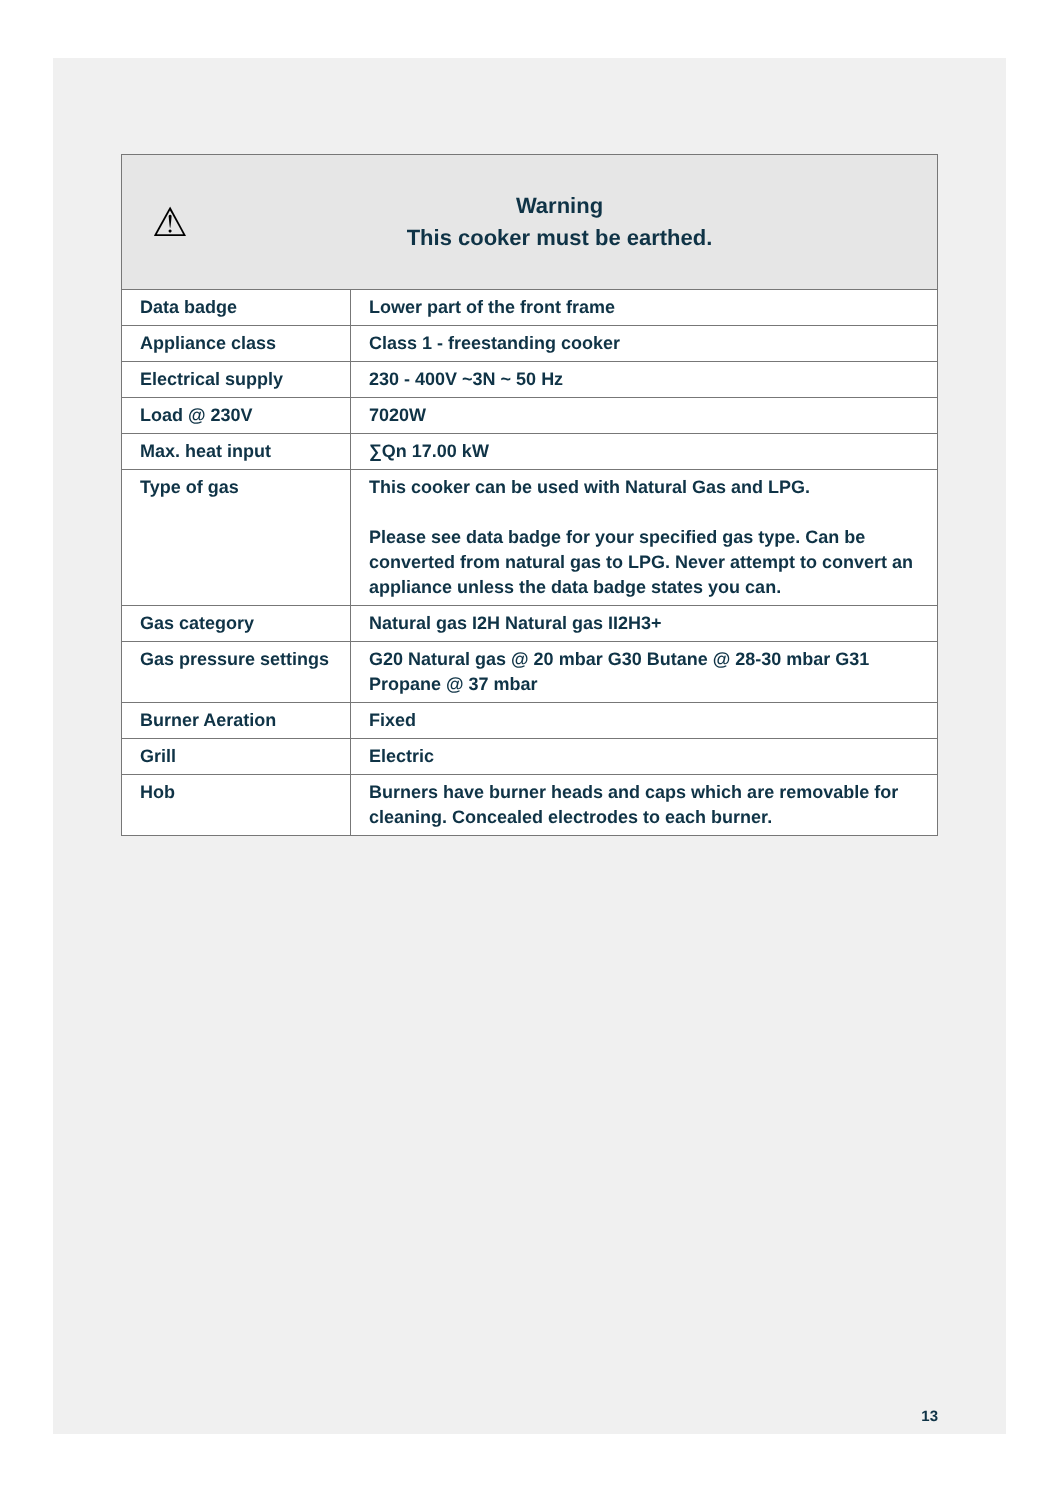⚠
Warning
This cooker must be earthed.
| Data badge | Lower part of the front frame |
| Appliance class | Class 1 - freestanding cooker |
| Electrical supply | 230 - 400V ~3N ~ 50 Hz |
| Load @ 230V | 7020W |
| Max. heat input | ∑Qn 17.00 kW |
| Type of gas | This cooker can be used with Natural Gas and LPG. Please see data badge for your specified gas type. Can be converted from natural gas to LPG. Never attempt to convert an appliance unless the data badge states you can. |
| Gas category | Natural gas I2H Natural gas II2H3+ |
| Gas pressure settings | G20 Natural gas @ 20 mbar G30 Butane @ 28-30 mbar G31 Propane @ 37 mbar |
| Burner Aeration | Fixed |
| Grill | Electric |
| Hob | Burners have burner heads and caps which are removable for cleaning. Concealed electrodes to each burner. |
13